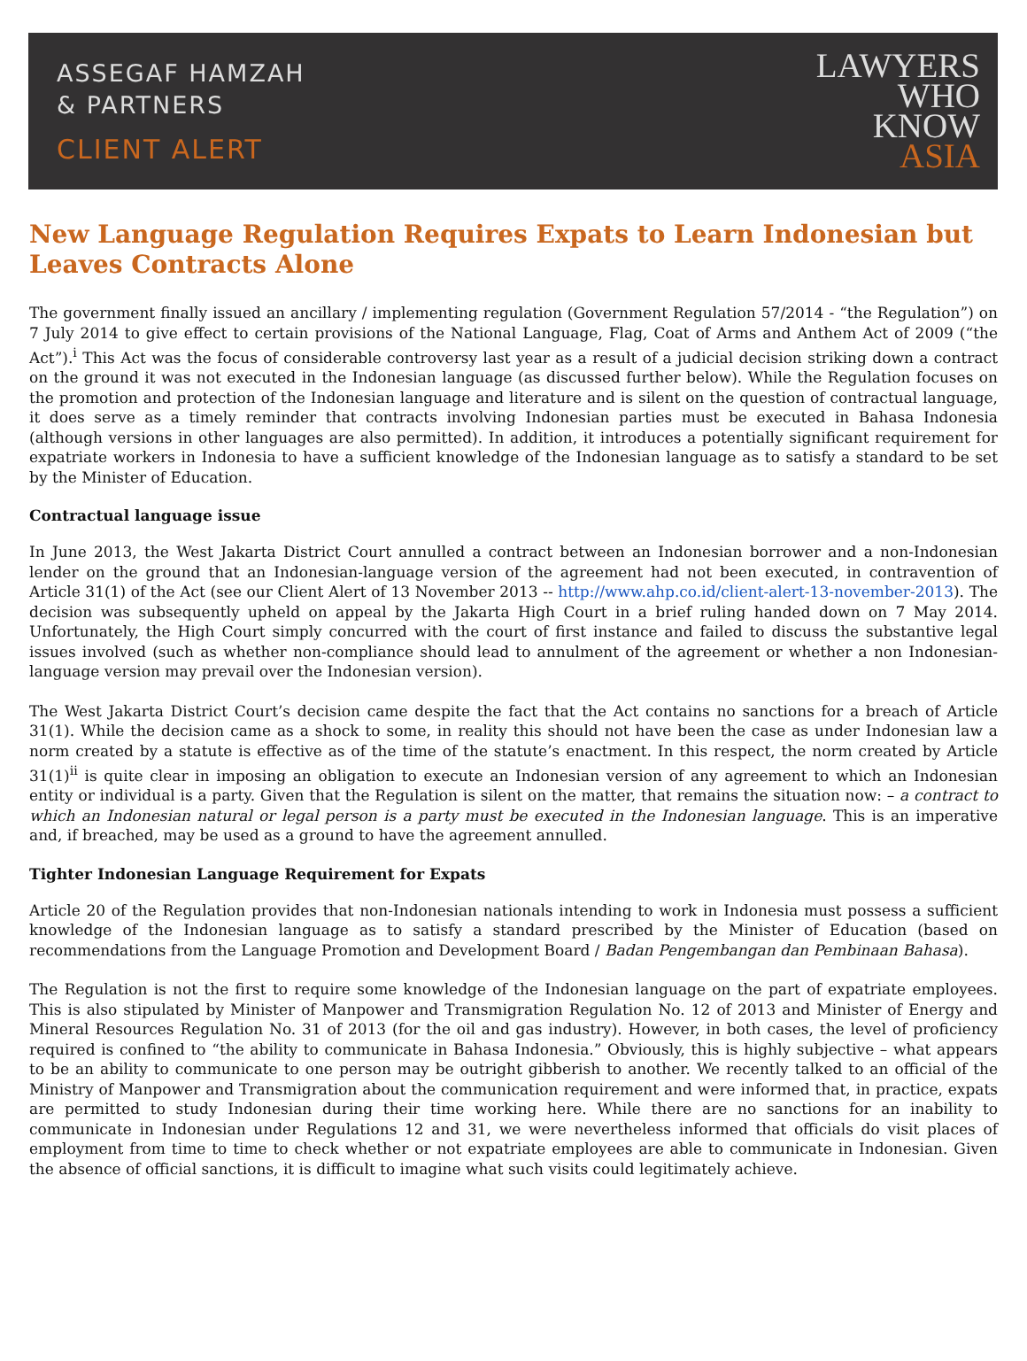ASSEGAF HAMZAH
& PARTNERS
CLIENT ALERT
LAWYERS
WHO
KNOW
ASIA
New Language Regulation Requires Expats to Learn Indonesian but Leaves Contracts Alone
The government finally issued an ancillary / implementing regulation (Government Regulation 57/2014 - “the Regulation”) on 7 July 2014 to give effect to certain provisions of the National Language, Flag, Coat of Arms and Anthem Act of 2009 (“the Act”).<sup>i</sup> This Act was the focus of considerable controversy last year as a result of a judicial decision striking down a contract on the ground it was not executed in the Indonesian language (as discussed further below). While the Regulation focuses on the promotion and protection of the Indonesian language and literature and is silent on the question of contractual language, it does serve as a timely reminder that contracts involving Indonesian parties must be executed in Bahasa Indonesia (although versions in other languages are also permitted). In addition, it introduces a potentially significant requirement for expatriate workers in Indonesia to have a sufficient knowledge of the Indonesian language as to satisfy a standard to be set by the Minister of Education.
Contractual language issue
In June 2013, the West Jakarta District Court annulled a contract between an Indonesian borrower and a non-Indonesian lender on the ground that an Indonesian-language version of the agreement had not been executed, in contravention of Article 31(1) of the Act (see our Client Alert of 13 November 2013 -- http://www.ahp.co.id/client-alert-13-november-2013). The decision was subsequently upheld on appeal by the Jakarta High Court in a brief ruling handed down on 7 May 2014. Unfortunately, the High Court simply concurred with the court of first instance and failed to discuss the substantive legal issues involved (such as whether non-compliance should lead to annulment of the agreement or whether a non Indonesian-language version may prevail over the Indonesian version).
The West Jakarta District Court’s decision came despite the fact that the Act contains no sanctions for a breach of Article 31(1). While the decision came as a shock to some, in reality this should not have been the case as under Indonesian law a norm created by a statute is effective as of the time of the statute’s enactment. In this respect, the norm created by Article 31(1)<sup>ii</sup> is quite clear in imposing an obligation to execute an Indonesian version of any agreement to which an Indonesian entity or individual is a party. Given that the Regulation is silent on the matter, that remains the situation now: – a contract to which an Indonesian natural or legal person is a party must be executed in the Indonesian language. This is an imperative and, if breached, may be used as a ground to have the agreement annulled.
Tighter Indonesian Language Requirement for Expats
Article 20 of the Regulation provides that non-Indonesian nationals intending to work in Indonesia must possess a sufficient knowledge of the Indonesian language as to satisfy a standard prescribed by the Minister of Education (based on recommendations from the Language Promotion and Development Board / Badan Pengembangan dan Pembinaan Bahasa).
The Regulation is not the first to require some knowledge of the Indonesian language on the part of expatriate employees. This is also stipulated by Minister of Manpower and Transmigration Regulation No. 12 of 2013 and Minister of Energy and Mineral Resources Regulation No. 31 of 2013 (for the oil and gas industry). However, in both cases, the level of proficiency required is confined to “the ability to communicate in Bahasa Indonesia.” Obviously, this is highly subjective – what appears to be an ability to communicate to one person may be outright gibberish to another. We recently talked to an official of the Ministry of Manpower and Transmigration about the communication requirement and were informed that, in practice, expats are permitted to study Indonesian during their time working here. While there are no sanctions for an inability to communicate in Indonesian under Regulations 12 and 31, we were nevertheless informed that officials do visit places of employment from time to time to check whether or not expatriate employees are able to communicate in Indonesian. Given the absence of official sanctions, it is difficult to imagine what such visits could legitimately achieve.